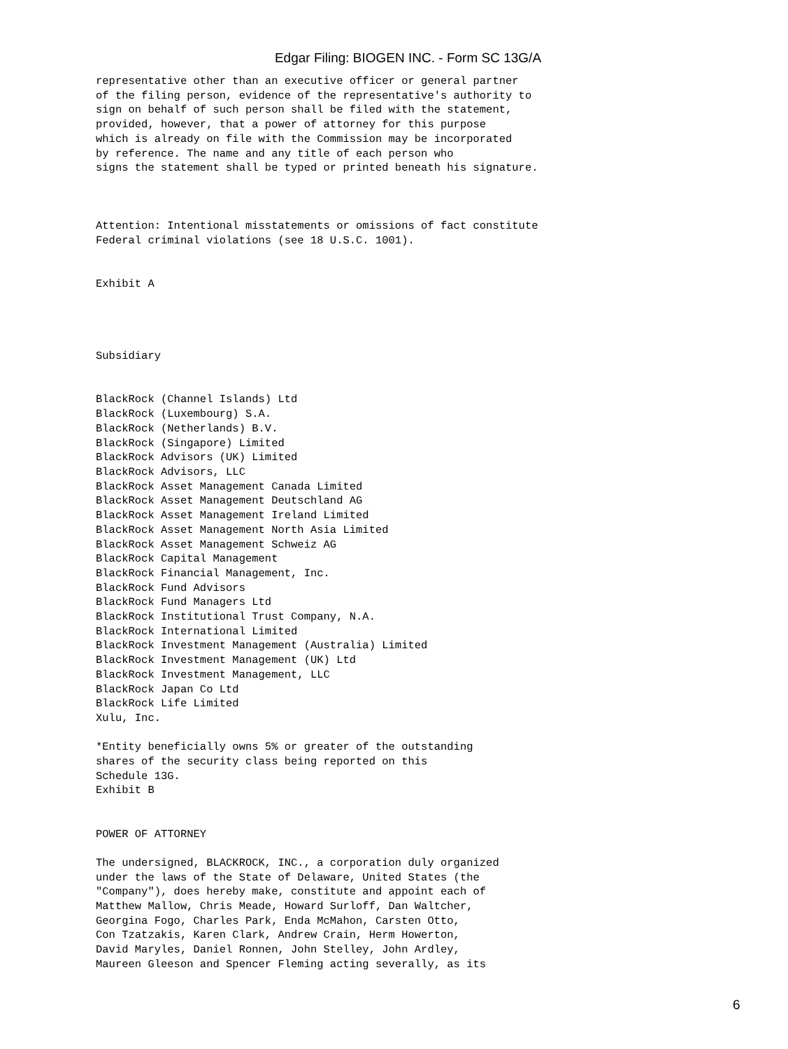Edgar Filing: BIOGEN INC. - Form SC 13G/A
representative other than an executive officer or general partner
of the filing person, evidence of the representative's authority to
sign on behalf of such person shall be filed with the statement,
provided, however, that a power of attorney for this purpose
which is already on file with the Commission may be incorporated
by reference. The name and any title of each person who
signs the statement shall be typed or printed beneath his signature.



Attention: Intentional misstatements or omissions of fact constitute
Federal criminal violations (see 18 U.S.C. 1001).


Exhibit A




Subsidiary


BlackRock (Channel Islands) Ltd
BlackRock (Luxembourg) S.A.
BlackRock (Netherlands) B.V.
BlackRock (Singapore) Limited
BlackRock Advisors (UK) Limited
BlackRock Advisors, LLC
BlackRock Asset Management Canada Limited
BlackRock Asset Management Deutschland AG
BlackRock Asset Management Ireland Limited
BlackRock Asset Management North Asia Limited
BlackRock Asset Management Schweiz AG
BlackRock Capital Management
BlackRock Financial Management, Inc.
BlackRock Fund Advisors
BlackRock Fund Managers Ltd
BlackRock Institutional Trust Company, N.A.
BlackRock International Limited
BlackRock Investment Management (Australia) Limited
BlackRock Investment Management (UK) Ltd
BlackRock Investment Management, LLC
BlackRock Japan Co Ltd
BlackRock Life Limited
Xulu, Inc.

*Entity beneficially owns 5% or greater of the outstanding
shares of the security class being reported on this
Schedule 13G.
Exhibit B


POWER OF ATTORNEY

The undersigned, BLACKROCK, INC., a corporation duly organized
under the laws of the State of Delaware, United States (the
"Company"), does hereby make, constitute and appoint each of
Matthew Mallow, Chris Meade, Howard Surloff, Dan Waltcher,
Georgina Fogo, Charles Park, Enda McMahon, Carsten Otto,
Con Tzatzakis, Karen Clark, Andrew Crain, Herm Howerton,
David Maryles, Daniel Ronnen, John Stelley, John Ardley,
Maureen Gleeson and Spencer Fleming acting severally, as its
6